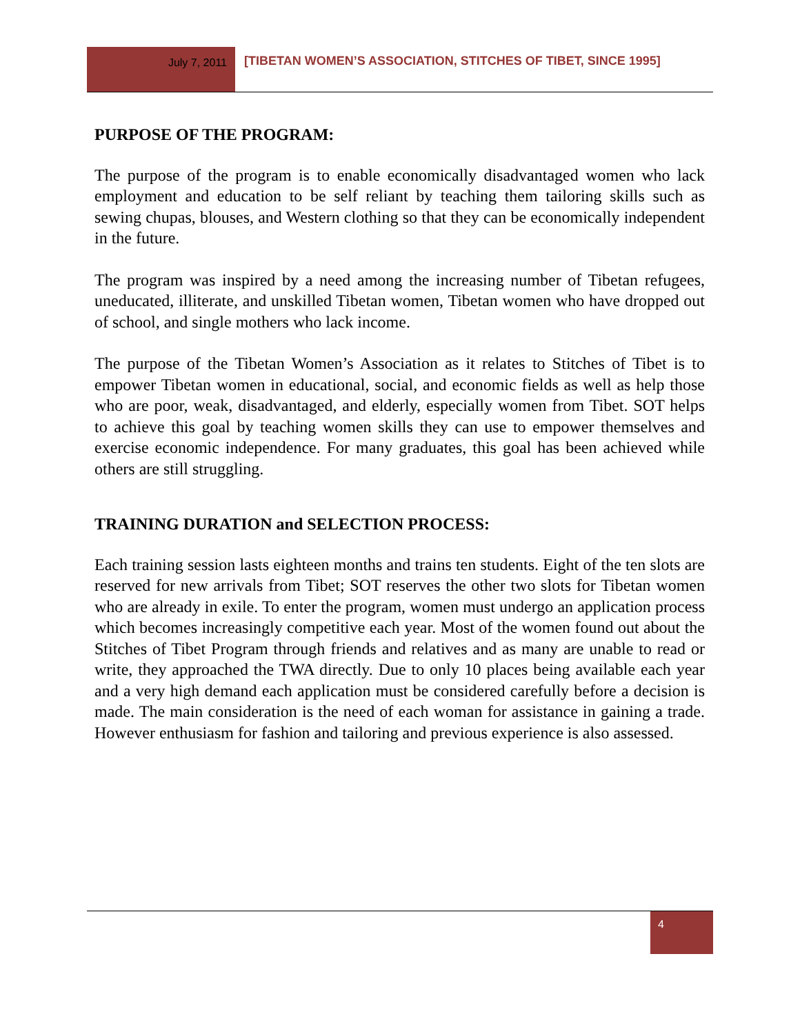July 7, 2011
[TIBETAN WOMEN’S ASSOCIATION, STITCHES OF TIBET, SINCE 1995]
PURPOSE OF THE PROGRAM:
The purpose of the program is to enable economically disadvantaged women who lack employment and education to be self reliant by teaching them tailoring skills such as sewing chupas, blouses, and Western clothing so that they can be economically independent in the future.
The program was inspired by a need among the increasing number of Tibetan refugees, uneducated, illiterate, and unskilled Tibetan women, Tibetan women who have dropped out of school, and single mothers who lack income.
The purpose of the Tibetan Women’s Association as it relates to Stitches of Tibet is to empower Tibetan women in educational, social, and economic fields as well as help those who are poor, weak, disadvantaged, and elderly, especially women from Tibet. SOT helps to achieve this goal by teaching women skills they can use to empower themselves and exercise economic independence. For many graduates, this goal has been achieved while others are still struggling.
TRAINING DURATION and SELECTION PROCESS:
Each training session lasts eighteen months and trains ten students. Eight of the ten slots are reserved for new arrivals from Tibet; SOT reserves the other two slots for Tibetan women who are already in exile. To enter the program, women must undergo an application process which becomes increasingly competitive each year. Most of the women found out about the Stitches of Tibet Program through friends and relatives and as many are unable to read or write, they approached the TWA directly. Due to only 10 places being available each year and a very high demand each application must be considered carefully before a decision is made. The main consideration is the need of each woman for assistance in gaining a trade. However enthusiasm for fashion and tailoring and previous experience is also assessed.
4